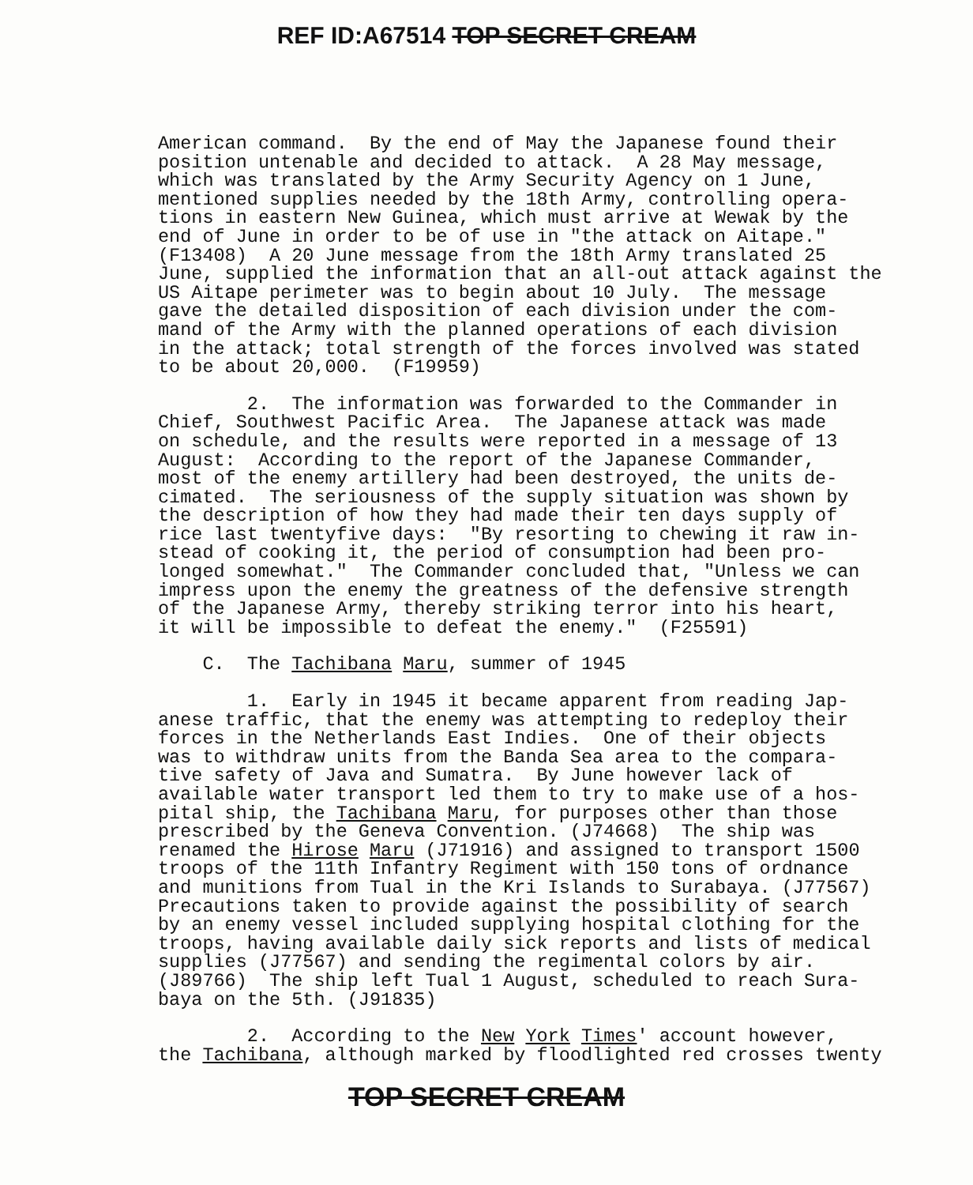REF ID:A67514 TOP SECRET CREAM
American command. By the end of May the Japanese found their position untenable and decided to attack. A 28 May message, which was translated by the Army Security Agency on 1 June, mentioned supplies needed by the 18th Army, controlling opera- tions in eastern New Guinea, which must arrive at Wewak by the end of June in order to be of use in "the attack on Aitape." (F13408) A 20 June message from the 18th Army translated 25 June, supplied the information that an all-out attack against the US Aitape perimeter was to begin about 10 July. The message gave the detailed disposition of each division under the com- mand of the Army with the planned operations of each division in the attack; total strength of the forces involved was stated to be about 20,000. (F19959)
2. The information was forwarded to the Commander in Chief, Southwest Pacific Area. The Japanese attack was made on schedule, and the results were reported in a message of 13 August: According to the report of the Japanese Commander, most of the enemy artillery had been destroyed, the units de- cimated. The seriousness of the supply situation was shown by the description of how they had made their ten days supply of rice last twentyfive days: "By resorting to chewing it raw in- stead of cooking it, the period of consumption had been pro- longed somewhat." The Commander concluded that, "Unless we can impress upon the enemy the greatness of the defensive strength of the Japanese Army, thereby striking terror into his heart, it will be impossible to defeat the enemy." (F25591)
C. The Tachibana Maru, summer of 1945
1. Early in 1945 it became apparent from reading Jap- anese traffic, that the enemy was attempting to redeploy their forces in the Netherlands East Indies. One of their objects was to withdraw units from the Banda Sea area to the compara- tive safety of Java and Sumatra. By June however lack of available water transport led them to try to make use of a hos- pital ship, the Tachibana Maru, for purposes other than those prescribed by the Geneva Convention. (J74668) The ship was renamed the Hirose Maru (J71916) and assigned to transport 1500 troops of the 11th Infantry Regiment with 150 tons of ordnance and munitions from Tual in the Kri Islands to Surabaya. (J77567) Precautions taken to provide against the possibility of search by an enemy vessel included supplying hospital clothing for the troops, having available daily sick reports and lists of medical supplies (J77567) and sending the regimental colors by air. (J89766) The ship left Tual 1 August, scheduled to reach Sura- baya on the 5th. (J91835)
2. According to the New York Times' account however, the Tachibana, although marked by floodlighted red crosses twenty
TOP SECRET CREAM